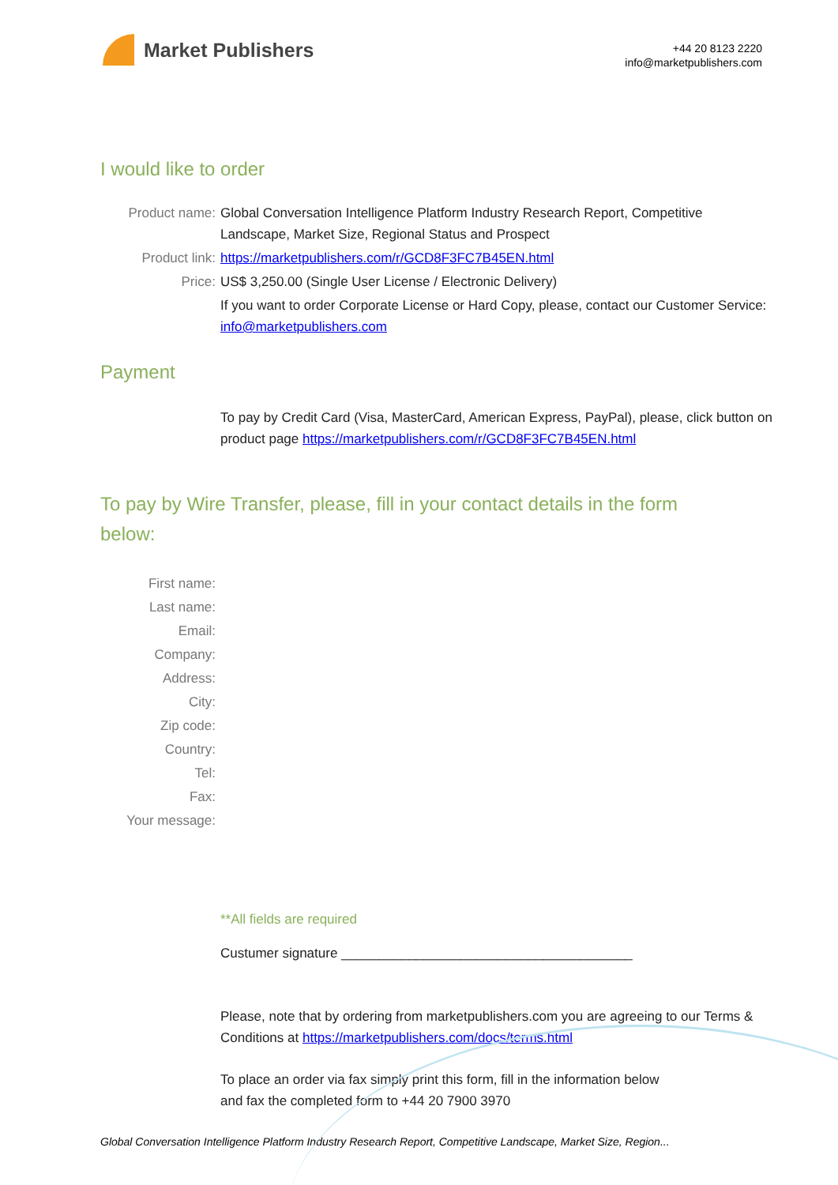Market Publishers
+44 20 8123 2220
info@marketpublishers.com
I would like to order
Product name: Global Conversation Intelligence Platform Industry Research Report, Competitive Landscape, Market Size, Regional Status and Prospect
Product link: https://marketpublishers.com/r/GCD8F3FC7B45EN.html
Price: US$ 3,250.00 (Single User License / Electronic Delivery)
If you want to order Corporate License or Hard Copy, please, contact our Customer Service:
info@marketpublishers.com
Payment
To pay by Credit Card (Visa, MasterCard, American Express, PayPal), please, click button on product page https://marketpublishers.com/r/GCD8F3FC7B45EN.html
To pay by Wire Transfer, please, fill in your contact details in the form below:
First name:
Last name:
Email:
Company:
Address:
City:
Zip code:
Country:
Tel:
Fax:
Your message:
**All fields are required
Custumer signature _______________________________________
Please, note that by ordering from marketpublishers.com you are agreeing to our Terms & Conditions at https://marketpublishers.com/docs/terms.html
To place an order via fax simply print this form, fill in the information below
and fax the completed form to +44 20 7900 3970
Global Conversation Intelligence Platform Industry Research Report, Competitive Landscape, Market Size, Region...